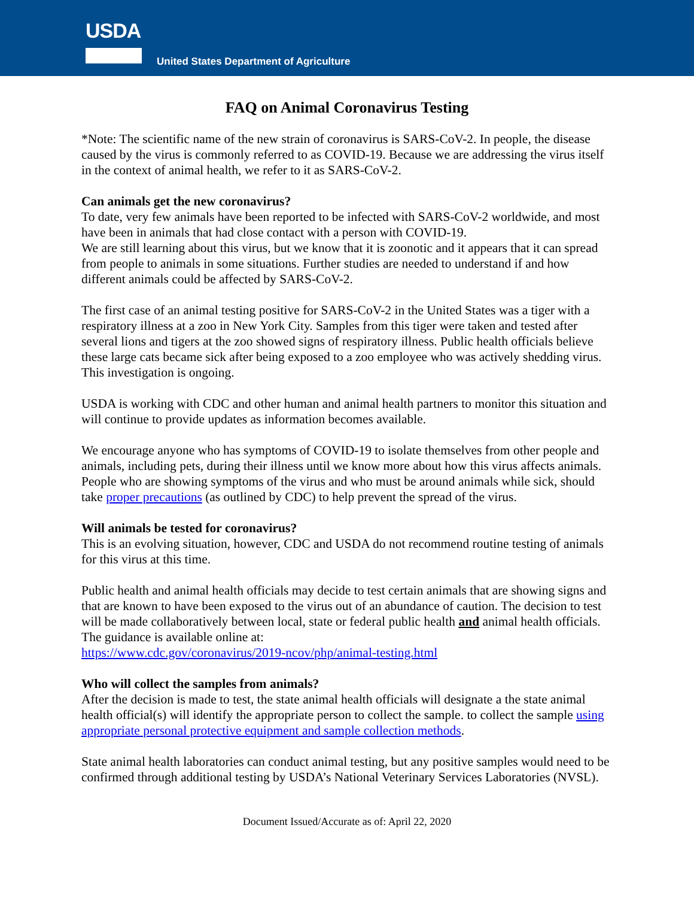USDA
United States Department of Agriculture
FAQ on Animal Coronavirus Testing
*Note: The scientific name of the new strain of coronavirus is SARS-CoV-2. In people, the disease caused by the virus is commonly referred to as COVID-19. Because we are addressing the virus itself in the context of animal health, we refer to it as SARS-CoV-2.
Can animals get the new coronavirus?
To date, very few animals have been reported to be infected with SARS-CoV-2 worldwide, and most have been in animals that had close contact with a person with COVID-19.
We are still learning about this virus, but we know that it is zoonotic and it appears that it can spread from people to animals in some situations. Further studies are needed to understand if and how different animals could be affected by SARS-CoV-2.
The first case of an animal testing positive for SARS-CoV-2 in the United States was a tiger with a respiratory illness at a zoo in New York City. Samples from this tiger were taken and tested after several lions and tigers at the zoo showed signs of respiratory illness. Public health officials believe these large cats became sick after being exposed to a zoo employee who was actively shedding virus. This investigation is ongoing.
USDA is working with CDC and other human and animal health partners to monitor this situation and will continue to provide updates as information becomes available.
We encourage anyone who has symptoms of COVID-19 to isolate themselves from other people and animals, including pets, during their illness until we know more about how this virus affects animals. People who are showing symptoms of the virus and who must be around animals while sick, should take proper precautions (as outlined by CDC) to help prevent the spread of the virus.
Will animals be tested for coronavirus?
This is an evolving situation, however, CDC and USDA do not recommend routine testing of animals for this virus at this time.
Public health and animal health officials may decide to test certain animals that are showing signs and that are known to have been exposed to the virus out of an abundance of caution. The decision to test will be made collaboratively between local, state or federal public health and animal health officials. The guidance is available online at:
https://www.cdc.gov/coronavirus/2019-ncov/php/animal-testing.html
Who will collect the samples from animals?
After the decision is made to test, the state animal health officials will designate a the state animal health official(s) will identify the appropriate person to collect the sample. to collect the sample using appropriate personal protective equipment and sample collection methods.
State animal health laboratories can conduct animal testing, but any positive samples would need to be confirmed through additional testing by USDA’s National Veterinary Services Laboratories (NVSL).
Document Issued/Accurate as of: April 22, 2020